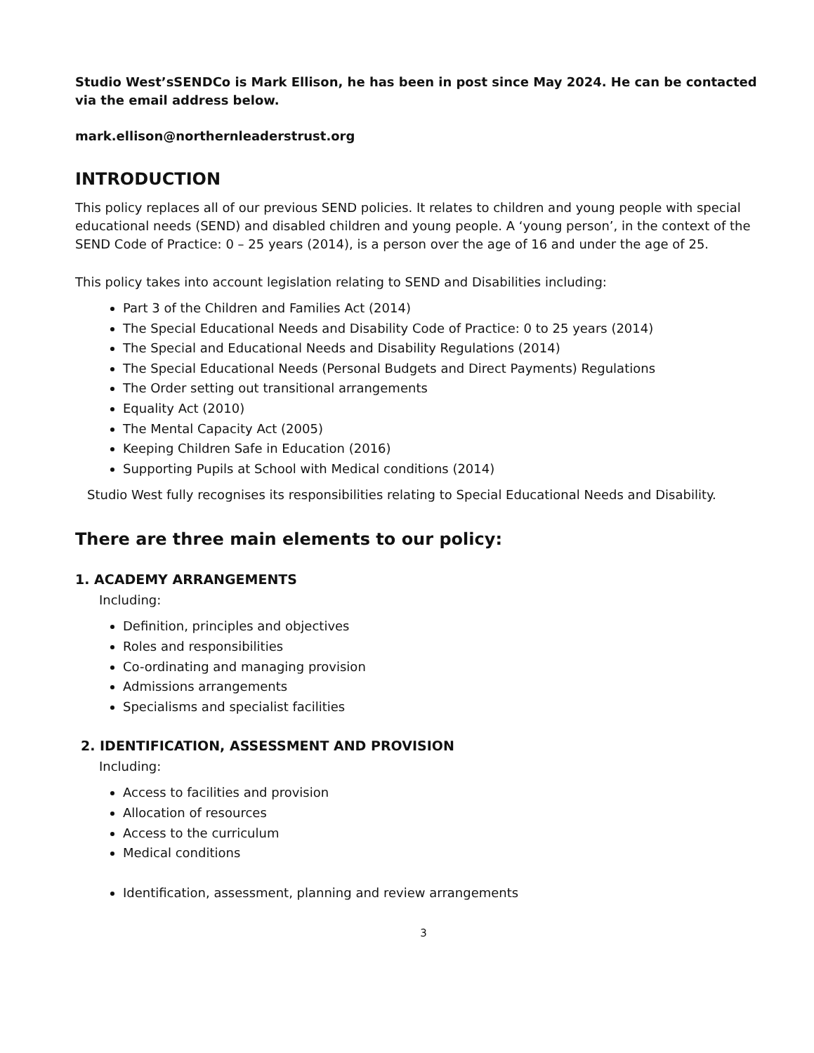Studio West’sSENDCo is Mark Ellison, he has been in post since May 2024. He can be contacted via the email address below.
mark.ellison@northernleaderstrust.org
INTRODUCTION
This policy replaces all of our previous SEND policies. It relates to children and young people with special educational needs (SEND) and disabled children and young people. A ‘young person’, in the context of the SEND Code of Practice: 0 – 25 years (2014), is a person over the age of 16 and under the age of 25.
This policy takes into account legislation relating to SEND and Disabilities including:
Part 3 of the Children and Families Act (2014)
The Special Educational Needs and Disability Code of Practice: 0 to 25 years (2014)
The Special and Educational Needs and Disability Regulations (2014)
The Special Educational Needs (Personal Budgets and Direct Payments) Regulations
The Order setting out transitional arrangements
Equality Act (2010)
The Mental Capacity Act (2005)
Keeping Children Safe in Education (2016)
Supporting Pupils at School with Medical conditions (2014)
Studio West fully recognises its responsibilities relating to Special Educational Needs and Disability.
There are three main elements to our policy:
1. ACADEMY ARRANGEMENTS
Including:
Definition, principles and objectives
Roles and responsibilities
Co-ordinating and managing provision
Admissions arrangements
Specialisms and specialist facilities
2. IDENTIFICATION, ASSESSMENT AND PROVISION
Including:
Access to facilities and provision
Allocation of resources
Access to the curriculum
Medical conditions
Identification, assessment, planning and review arrangements
3